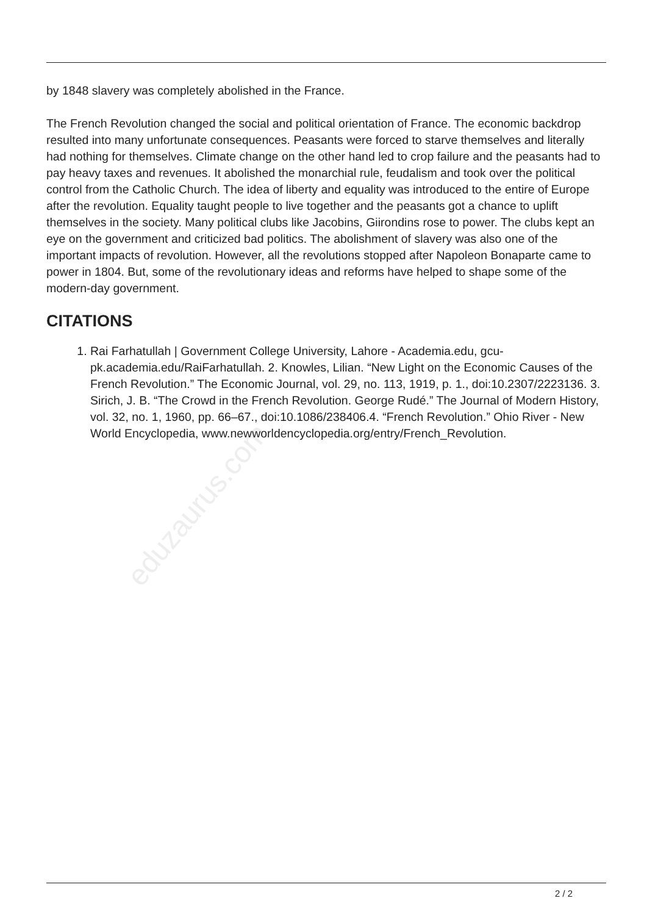eduzaurus.com
by 1848 slavery was completely abolished in the France.
The French Revolution changed the social and political orientation of France. The economic backdrop resulted into many unfortunate consequences. Peasants were forced to starve themselves and literally had nothing for themselves. Climate change on the other hand led to crop failure and the peasants had to pay heavy taxes and revenues. It abolished the monarchial rule, feudalism and took over the political control from the Catholic Church. The idea of liberty and equality was introduced to the entire of Europe after the revolution. Equality taught people to live together and the peasants got a chance to uplift themselves in the society. Many political clubs like Jacobins, Giirondins rose to power. The clubs kept an eye on the government and criticized bad politics. The abolishment of slavery was also one of the important impacts of revolution. However, all the revolutions stopped after Napoleon Bonaparte came to power in 1804. But, some of the revolutionary ideas and reforms have helped to shape some of the modern-day government.
CITATIONS
1. Rai Farhatullah | Government College University, Lahore - Academia.edu, gcu-pk.academia.edu/RaiFarhatullah. 2. Knowles, Lilian. “New Light on the Economic Causes of the French Revolution.” The Economic Journal, vol. 29, no. 113, 1919, p. 1., doi:10.2307/2223136. 3. Sirich, J. B. “The Crowd in the French Revolution. George Rudé.” The Journal of Modern History, vol. 32, no. 1, 1960, pp. 66–67., doi:10.1086/238406.4. “French Revolution.” Ohio River - New World Encyclopedia, www.newworldencyclopedia.org/entry/French_Revolution.
2 / 2